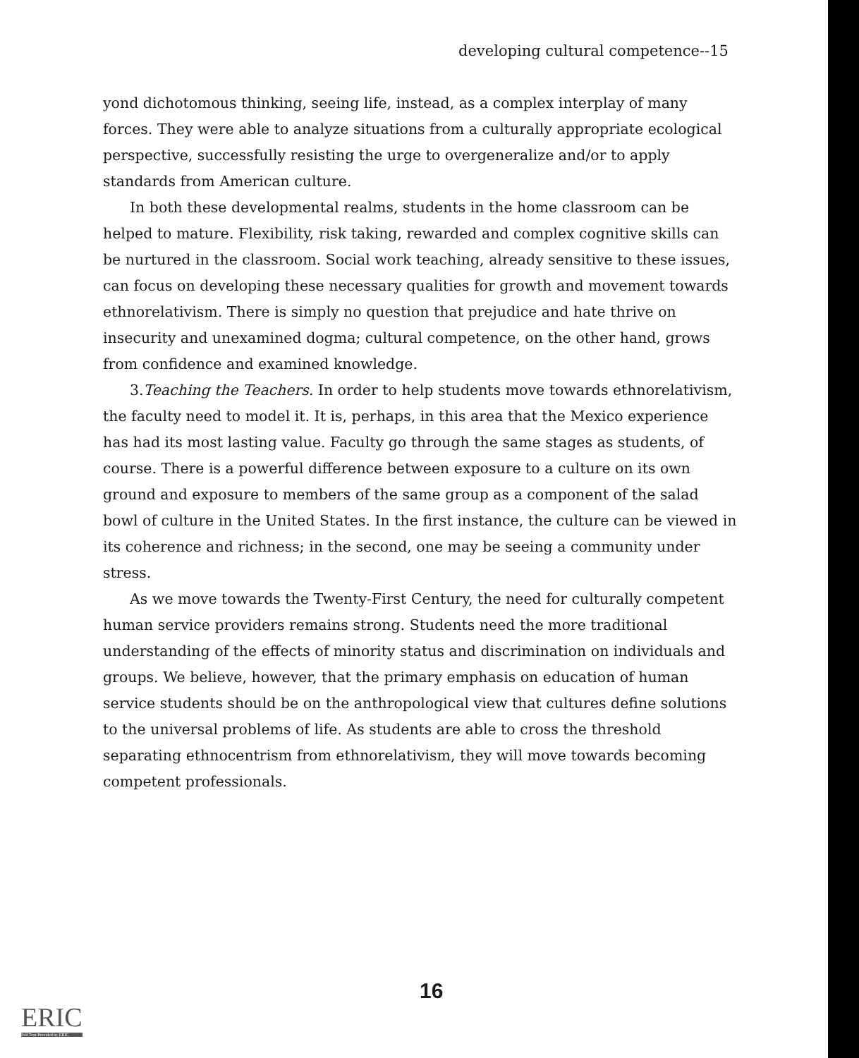developing cultural competence--15
yond dichotomous thinking, seeing life, instead, as a complex interplay of many forces. They were able to analyze situations from a culturally appropriate ecological perspective, successfully resisting the urge to overgeneralize and/or to apply standards from American culture.
In both these developmental realms, students in the home classroom can be helped to mature. Flexibility, risk taking, rewarded and complex cognitive skills can be nurtured in the classroom. Social work teaching, already sensitive to these issues, can focus on developing these necessary qualities for growth and movement towards ethnorelativism. There is simply no question that prejudice and hate thrive on insecurity and unexamined dogma; cultural competence, on the other hand, grows from confidence and examined knowledge.
3.Teaching the Teachers. In order to help students move towards ethnorelativism, the faculty need to model it. It is, perhaps, in this area that the Mexico experience has had its most lasting value. Faculty go through the same stages as students, of course. There is a powerful difference between exposure to a culture on its own ground and exposure to members of the same group as a component of the salad bowl of culture in the United States. In the first instance, the culture can be viewed in its coherence and richness; in the second, one may be seeing a community under stress.
As we move towards the Twenty-First Century, the need for culturally competent human service providers remains strong. Students need the more traditional understanding of the effects of minority status and discrimination on individuals and groups. We believe, however, that the primary emphasis on education of human service students should be on the anthropological view that cultures define solutions to the universal problems of life. As students are able to cross the threshold separating ethnocentrism from ethnorelativism, they will move towards becoming competent professionals.
16
ERIC
Full Text Provided by ERIC